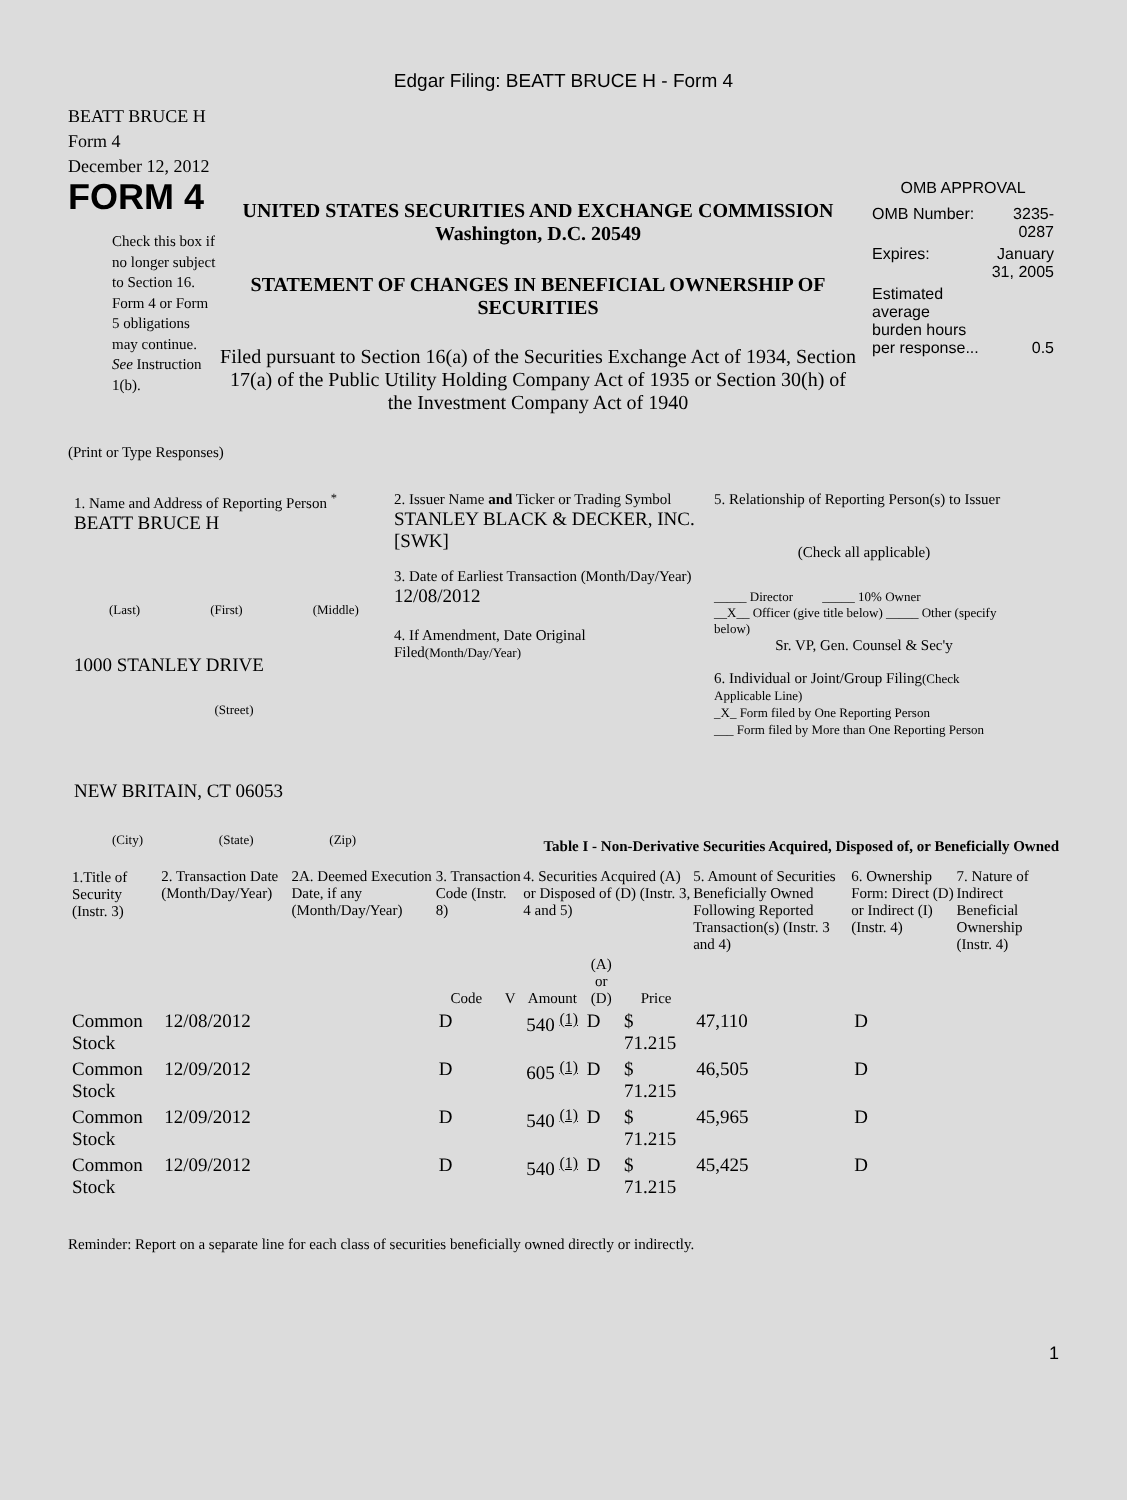Edgar Filing: BEATT BRUCE H - Form 4
BEATT BRUCE H
Form 4
December 12, 2012
FORM 4
Check this box if no longer subject to Section 16. Form 4 or Form 5 obligations may continue. See Instruction 1(b).
UNITED STATES SECURITIES AND EXCHANGE COMMISSION
Washington, D.C. 20549
STATEMENT OF CHANGES IN BENEFICIAL OWNERSHIP OF SECURITIES
Filed pursuant to Section 16(a) of the Securities Exchange Act of 1934, Section 17(a) of the Public Utility Holding Company Act of 1935 or Section 30(h) of the Investment Company Act of 1940
OMB APPROVAL
| OMB Number: | 3235-0287 |
| Expires: | January 31, 2005 |
| Estimated average burden hours per response... | 0.5 |
(Print or Type Responses)
1. Name and Address of Reporting Person <sup>*</sup>
BEATT BRUCE H
(Last) (First) (Middle)
1000 STANLEY DRIVE
(Street)
NEW BRITAIN, CT 06053
(City) (State) (Zip)
2. Issuer Name and Ticker or Trading Symbol
STANLEY BLACK & DECKER, INC. [SWK]
3. Date of Earliest Transaction (Month/Day/Year)
12/08/2012
4. If Amendment, Date Original Filed(Month/Day/Year)
5. Relationship of Reporting Person(s) to Issuer
(Check all applicable)
_____ Director _____ 10% Owner
__X__ Officer (give title below) _____ Other (specify below)
Sr. VP, Gen. Counsel & Sec'y
6. Individual or Joint/Group Filing(Check Applicable Line)
_X_ Form filed by One Reporting Person
___ Form filed by More than One Reporting Person
Table I - Non-Derivative Securities Acquired, Disposed of, or Beneficially Owned
| 1.Title of Security (Instr. 3) | 2. Transaction Date (Month/Day/Year) | 2A. Deemed Execution Date, if any (Month/Day/Year) | 3. Transaction Code (Instr. 8) | | 4. Securities Acquired (A) or Disposed of (D) (Instr. 3, 4 and 5) | | | 5. Amount of Securities Beneficially Owned Following Reported Transaction(s) (Instr. 3 and 4) | 6. Ownership Form: Direct (D) or Indirect (I) (Instr. 4) | 7. Nature of Indirect Beneficial Ownership (Instr. 4) |
| --- | --- | --- | --- | --- | --- | --- | --- | --- | --- | --- |
| | | | Code | V | Amount | (A) or (D) | Price | | | |
| Common Stock | 12/08/2012 | | D | | 540 <sup>(1)</sup> | D | $ 71.215 | 47,110 | D | |
| Common Stock | 12/09/2012 | | D | | 605 <sup>(1)</sup> | D | $ 71.215 | 46,505 | D | |
| Common Stock | 12/09/2012 | | D | | 540 <sup>(1)</sup> | D | $ 71.215 | 45,965 | D | |
| Common Stock | 12/09/2012 | | D | | 540 <sup>(1)</sup> | D | $ 71.215 | 45,425 | D | |
Reminder: Report on a separate line for each class of securities beneficially owned directly or indirectly.
1